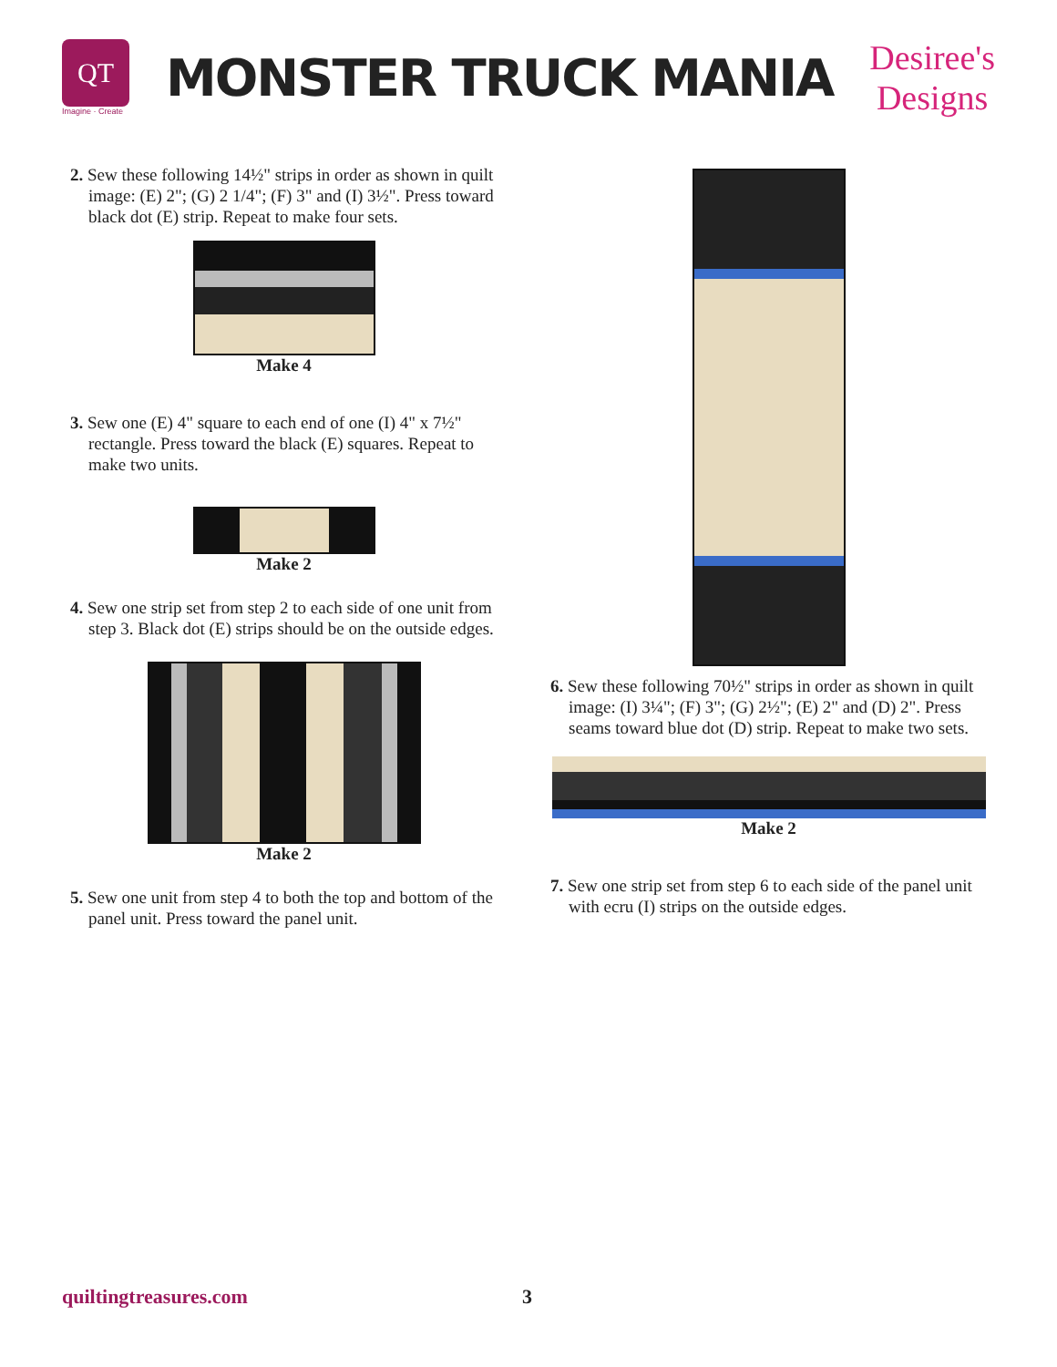QT
Imagine · Create
MONSTER TRUCK MANIA
Desiree's
Designs
2. Sew these following 14½" strips in order as shown in quilt image: (E) 2"; (G) 2 1/4"; (F) 3" and (I) 3½". Press toward black dot (E) strip. Repeat to make four sets.
Make 4
3. Sew one (E) 4" square to each end of one (I) 4" x 7½" rectangle. Press toward the black (E) squares. Repeat to make two units.
Make 2
4. Sew one strip set from step 2 to each side of one unit from step 3. Black dot (E) strips should be on the outside edges.
Make 2
5. Sew one unit from step 4 to both the top and bottom of the panel unit. Press toward the panel unit.
6. Sew these following 70½" strips in order as shown in quilt image: (I) 3¼"; (F) 3"; (G) 2½"; (E) 2" and (D) 2". Press seams toward blue dot (D) strip. Repeat to make two sets.
Make 2
7. Sew one strip set from step 6 to each side of the panel unit with ecru (I) strips on the outside edges.
quiltingtreasures.com 3